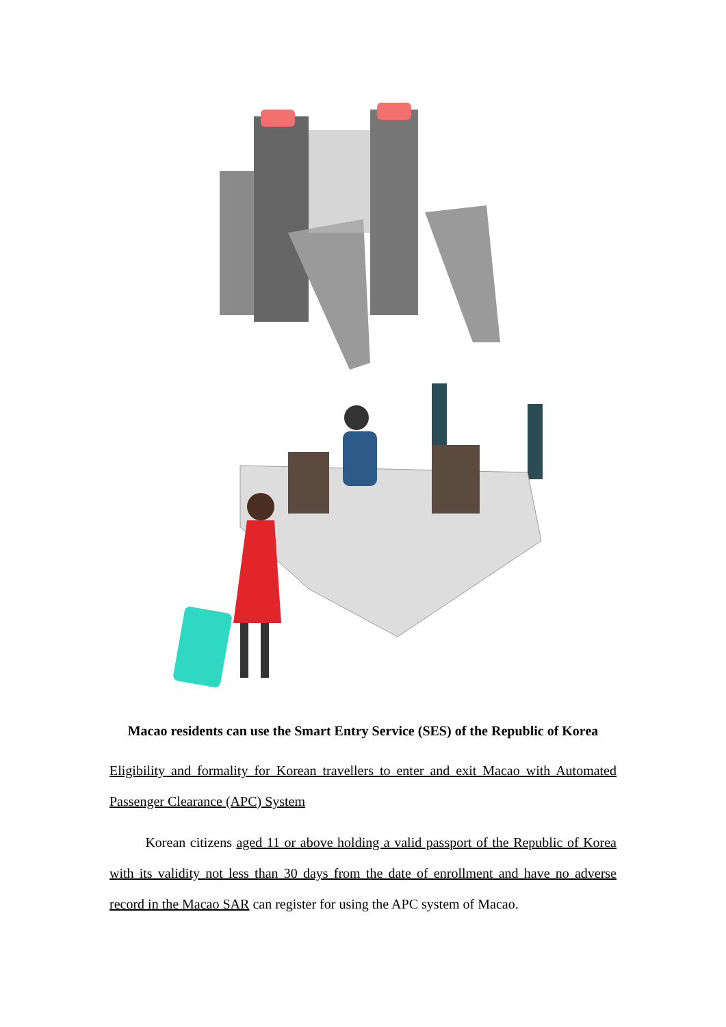Macao residents can use the Smart Entry Service (SES) of the Republic of Korea
Eligibility and formality for Korean travellers to enter and exit Macao with Automated Passenger Clearance (APC) System
Korean citizens aged 11 or above holding a valid passport of the Republic of Korea with its validity not less than 30 days from the date of enrollment and have no adverse record in the Macao SAR can register for using the APC system of Macao.